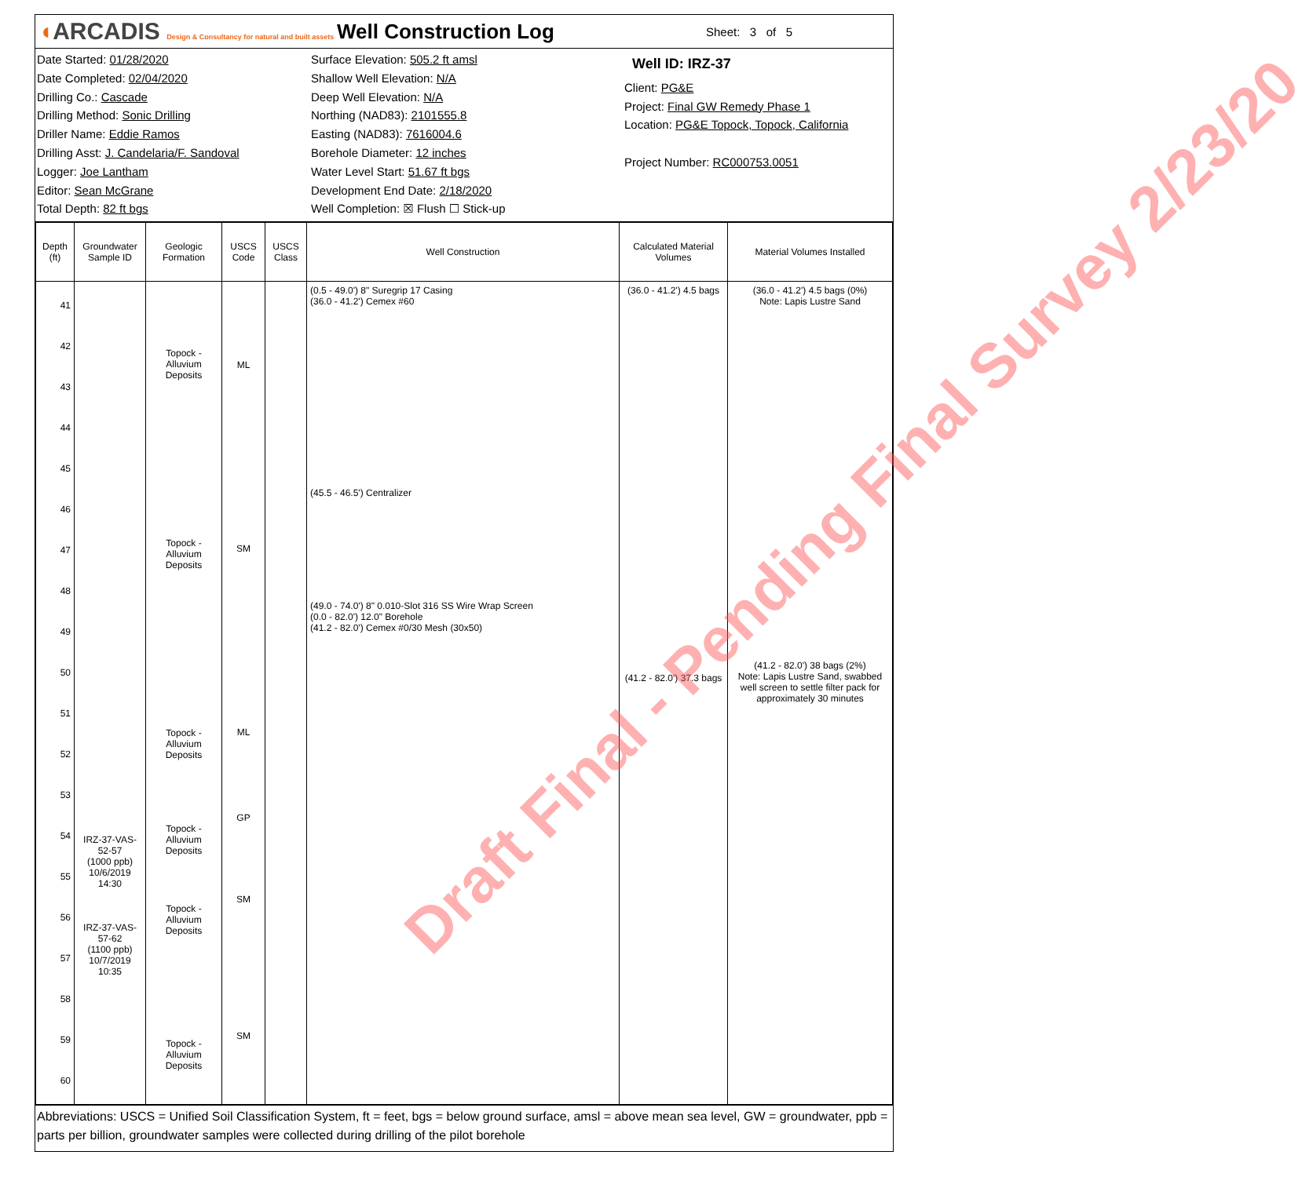◖ARCADIS Design & Consultancy for natural and built assets
Well Construction Log
Sheet: 3 of 5
Date Started: 01/28/2020
Date Completed: 02/04/2020
Drilling Co.: Cascade
Drilling Method: Sonic Drilling
Driller Name: Eddie Ramos
Drilling Asst: J. Candelaria/F. Sandoval
Logger: Joe Lantham
Editor: Sean McGrane
Total Depth: 82 ft bgs
Surface Elevation: 505.2 ft amsl
Shallow Well Elevation: N/A
Deep Well Elevation: N/A
Northing (NAD83): 2101555.8
Easting (NAD83): 7616004.6
Borehole Diameter: 12 inches
Water Level Start: 51.67 ft bgs
Development End Date: 2/18/2020
Well Completion: ☒ Flush ☐ Stick-up
Well ID: IRZ-37
Client: PG&E
Project: Final GW Remedy Phase 1
Location: PG&E Topock, Topock, California
Project Number: RC000753.0051
| Depth (ft) | Groundwater Sample ID | Geologic Formation | USCS Code | USCS Class | Well Construction | Calculated Material Volumes | Material Volumes Installed |
| --- | --- | --- | --- | --- | --- | --- | --- |
| 41 42 43 44 45 46 47 48 49 50 51 52 53 54 55 56 57 58 59 60 | IRZ-37-VAS-52-57 (1000 ppb) 10/6/2019 14:30 IRZ-37-VAS-57-62 (1100 ppb) 10/7/2019 10:35 | Topock - Alluvium Deposits Topock - Alluvium Deposits Topock - Alluvium Deposits Topock - Alluvium Deposits Topock - Alluvium Deposits Topock - Alluvium Deposits | ML SM ML GP SM SM | | (0.5 - 49.0') 8" Suregrip 17 Casing (36.0 - 41.2') Cemex #60 (45.5 - 46.5') Centralizer (49.0 - 74.0') 8" 0.010-Slot 316 SS Wire Wrap Screen (0.0 - 82.0') 12.0" Borehole (41.2 - 82.0') Cemex #0/30 Mesh (30x50) | (36.0 - 41.2') 4.5 bags (41.2 - 82.0') 37.3 bags | (36.0 - 41.2') 4.5 bags (0%) Note: Lapis Lustre Sand (41.2 - 82.0') 38 bags (2%) Note: Lapis Lustre Sand, swabbed well screen to settle filter pack for approximately 30 minutes |
Abbreviations: USCS = Unified Soil Classification System, ft = feet, bgs = below ground surface, amsl = above mean sea level, GW = groundwater, ppb = parts per billion, groundwater samples were collected during drilling of the pilot borehole
Draft Final - Pending Final Survey 2/23/20